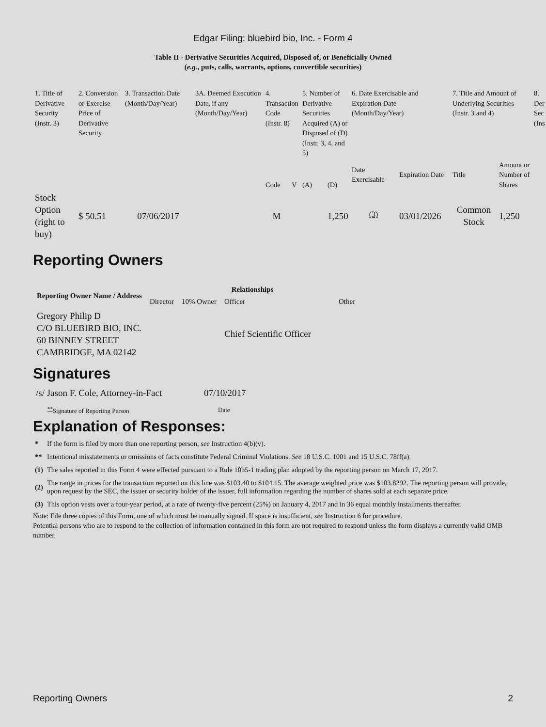Edgar Filing: bluebird bio, Inc. - Form 4
Table II - Derivative Securities Acquired, Disposed of, or Beneficially Owned
(e.g., puts, calls, warrants, options, convertible securities)
| 1. Title of Derivative Security (Instr. 3) | 2. Conversion or Exercise Price of Derivative Security | 3. Transaction Date (Month/Day/Year) | 3A. Deemed Execution Date, if any (Month/Day/Year) | 4. Transaction Code (Instr. 8) | | 5. Number of Derivative Securities Acquired (A) or Disposed of (D) (Instr. 3, 4, and 5) | | 6. Date Exercisable and Expiration Date (Month/Day/Year) | | 7. Title and Amount of Underlying Securities (Instr. 3 and 4) | | 8. Der Sec (Ins |
| | | | | Code | V | (A) | (D) | Date Exercisable | Expiration Date | Title | Amount or Number of Shares | |
| Stock Option (right to buy) | $ 50.51 | 07/06/2017 | | M | | | 1,250 | <sup>(3)</sup> | 03/01/2026 | Common Stock | 1,250 | |
Reporting Owners
| Reporting Owner Name / Address | Relationships | | | |
| --- | --- | --- | --- | --- |
| | Director | 10% Owner | Officer | Other |
| Gregory Philip D C/O BLUEBIRD BIO, INC. 60 BINNEY STREET CAMBRIDGE, MA 02142 | | | Chief Scientific Officer | |
Signatures
| /s/ Jason F. Cole, Attorney-in-Fact | 07/10/2017 |
| <sup>**</sup> Signature of Reporting Person | Date |
Explanation of Responses:
| * | If the form is filed by more than one reporting person, see Instruction 4(b)(v). |
| ** | Intentional misstatements or omissions of facts constitute Federal Criminal Violations. See 18 U.S.C. 1001 and 15 U.S.C. 78ff(a). |
| (1) | The sales reported in this Form 4 were effected pursuant to a Rule 10b5-1 trading plan adopted by the reporting person on March 17, 2017. |
| (2) | The range in prices for the transaction reported on this line was $103.40 to $104.15. The average weighted price was $103.8292. The reporting person will provide, upon request by the SEC, the issuer or security holder of the issuer, full information regarding the number of shares sold at each separate price. |
| (3) | This option vests over a four-year period, at a rate of twenty-five percent (25%) on January 4, 2017 and in 36 equal monthly installments thereafter. |
Note: File three copies of this Form, one of which must be manually signed. If space is insufficient, see Instruction 6 for procedure.
Potential persons who are to respond to the collection of information contained in this form are not required to respond unless the form displays a currently valid OMB number.
Reporting Owners 2